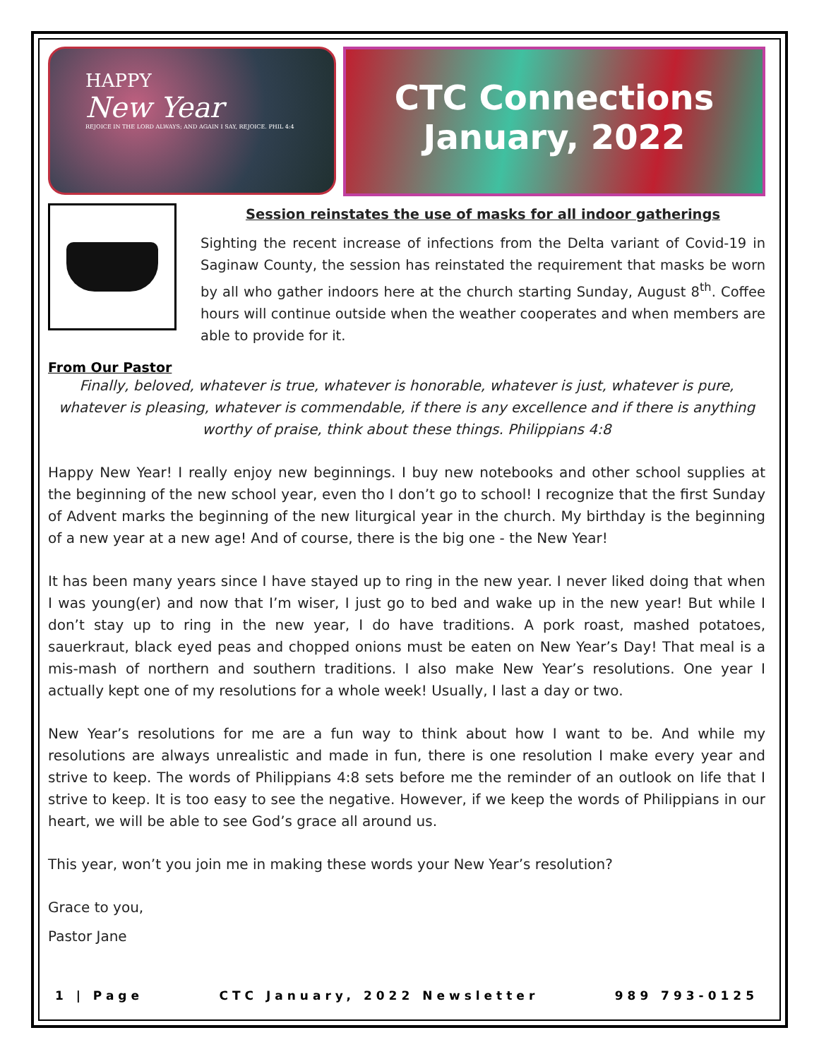HAPPY
New Year
REJOICE IN THE LORD ALWAYS; AND AGAIN I SAY, REJOICE. PHIL 4:4
CTC Connections
January, 2022
Session reinstates the use of masks for all indoor gatherings
Sighting the recent increase of infections from the Delta variant of Covid-19 in Saginaw County, the session has reinstated the requirement that masks be worn by all who gather indoors here at the church starting Sunday, August 8<sup>th</sup>. Coffee hours will continue outside when the weather cooperates and when members are able to provide for it.
From Our Pastor
Finally, beloved, whatever is true, whatever is honorable, whatever is just, whatever is pure, whatever is pleasing, whatever is commendable, if there is any excellence and if there is anything worthy of praise, think about these things. Philippians 4:8
Happy New Year! I really enjoy new beginnings. I buy new notebooks and other school supplies at the beginning of the new school year, even tho I don’t go to school! I recognize that the first Sunday of Advent marks the beginning of the new liturgical year in the church. My birthday is the beginning of a new year at a new age! And of course, there is the big one - the New Year!
It has been many years since I have stayed up to ring in the new year. I never liked doing that when I was young(er) and now that I’m wiser, I just go to bed and wake up in the new year! But while I don’t stay up to ring in the new year, I do have traditions. A pork roast, mashed potatoes, sauerkraut, black eyed peas and chopped onions must be eaten on New Year’s Day! That meal is a mis-mash of northern and southern traditions. I also make New Year’s resolutions. One year I actually kept one of my resolutions for a whole week! Usually, I last a day or two.
New Year’s resolutions for me are a fun way to think about how I want to be. And while my resolutions are always unrealistic and made in fun, there is one resolution I make every year and strive to keep. The words of Philippians 4:8 sets before me the reminder of an outlook on life that I strive to keep. It is too easy to see the negative. However, if we keep the words of Philippians in our heart, we will be able to see God’s grace all around us.
This year, won’t you join me in making these words your New Year’s resolution?
Grace to you,
Pastor Jane
1 | Page CTC January, 2022 Newsletter 989 793-0125